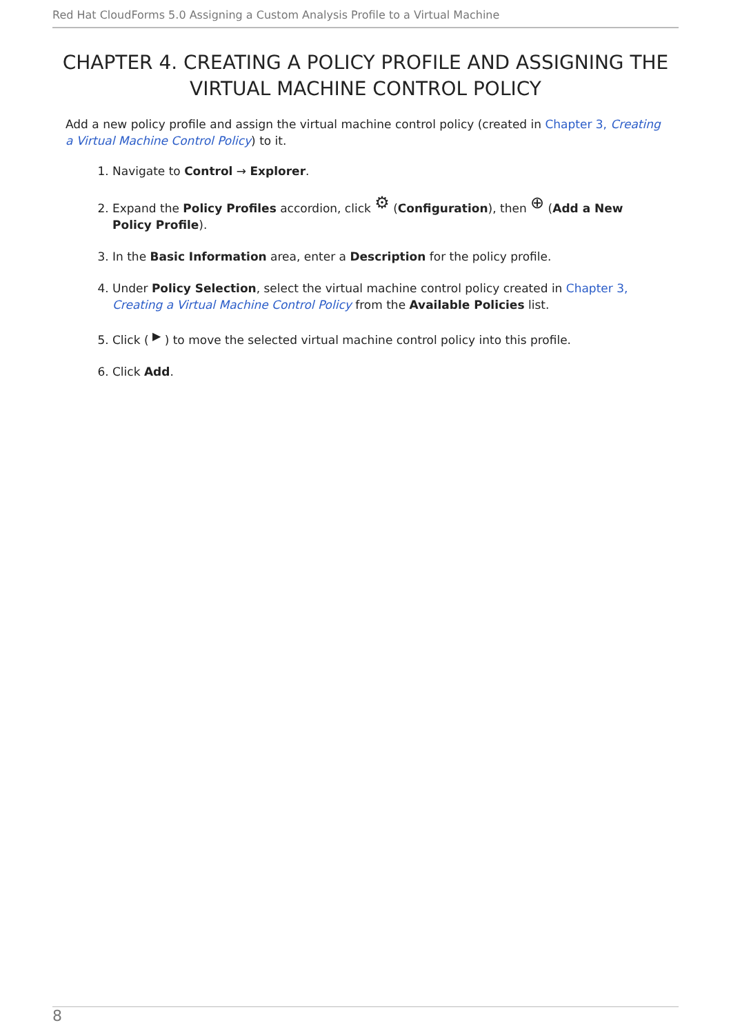Red Hat CloudForms 5.0 Assigning a Custom Analysis Profile to a Virtual Machine
CHAPTER 4. CREATING A POLICY PROFILE AND ASSIGNING THE VIRTUAL MACHINE CONTROL POLICY
Add a new policy profile and assign the virtual machine control policy (created in Chapter 3, Creating a Virtual Machine Control Policy) to it.
1. Navigate to Control → Explorer.
2. Expand the Policy Profiles accordion, click ⚙ (Configuration), then ⊕ (Add a New Policy Profile).
3. In the Basic Information area, enter a Description for the policy profile.
4. Under Policy Selection, select the virtual machine control policy created in Chapter 3, Creating a Virtual Machine Control Policy from the Available Policies list.
5. Click ( ▶ ) to move the selected virtual machine control policy into this profile.
6. Click Add.
8